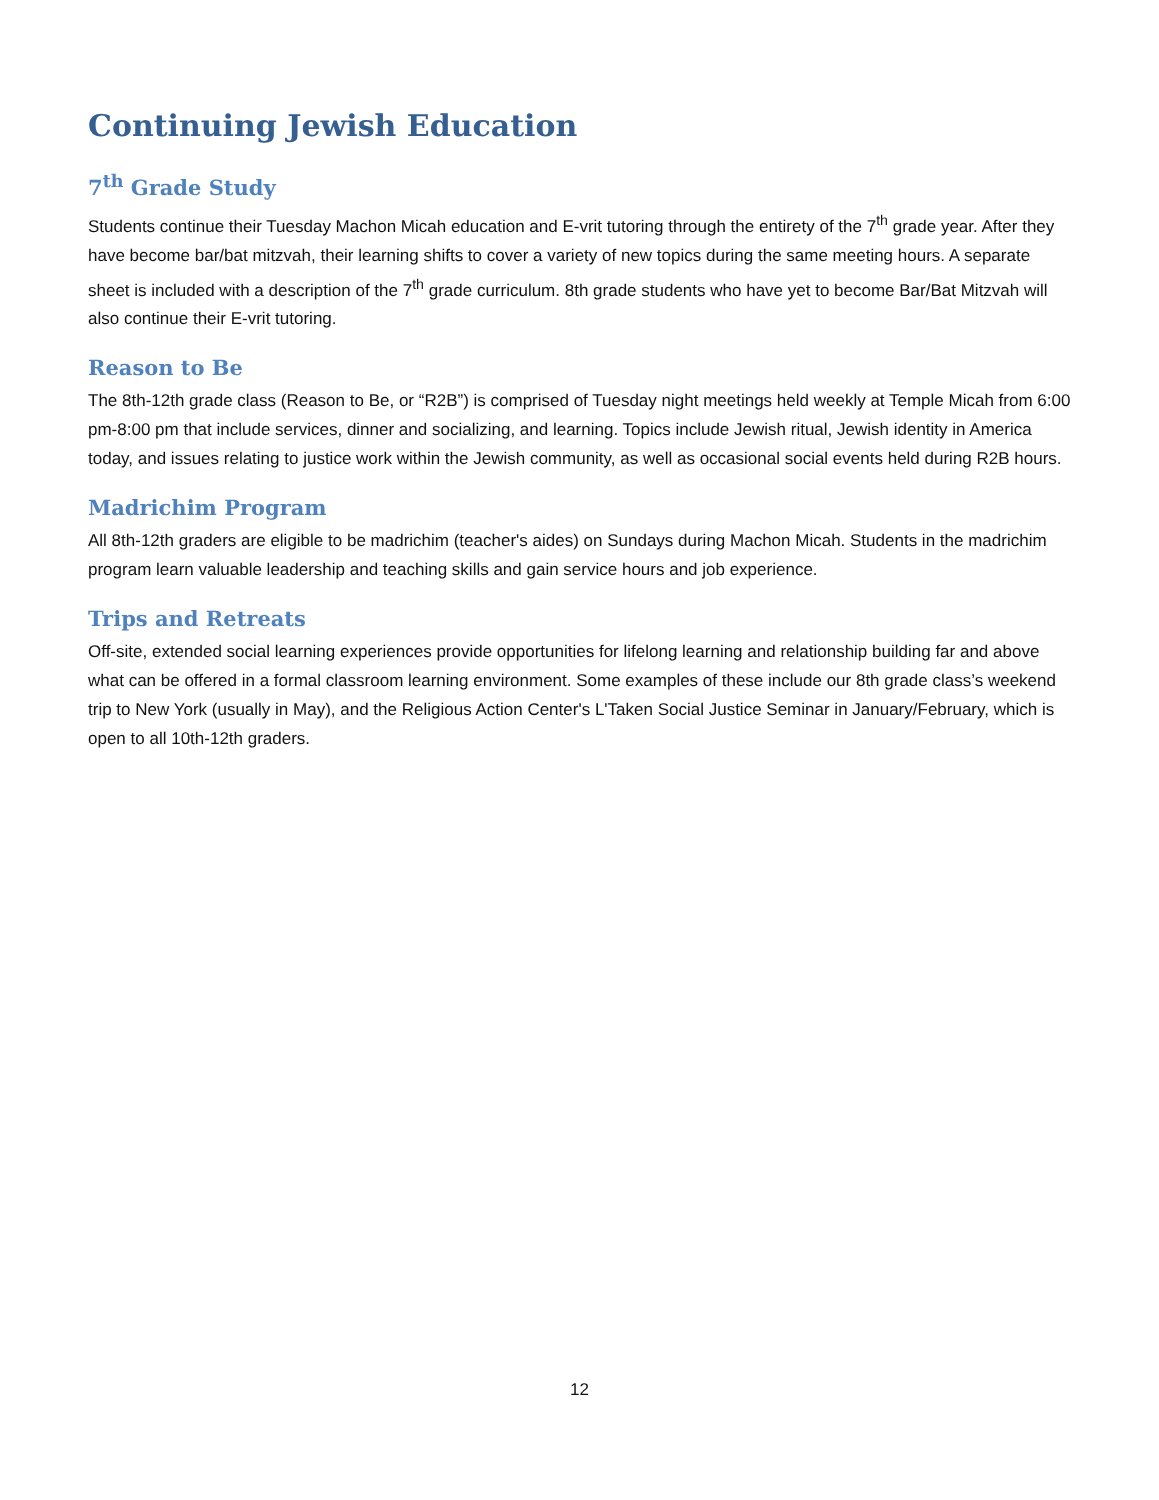Continuing Jewish Education
7<sup>th</sup> Grade Study
Students continue their Tuesday Machon Micah education and E-vrit tutoring through the entirety of the 7<sup>th</sup> grade year. After they have become bar/bat mitzvah, their learning shifts to cover a variety of new topics during the same meeting hours. A separate sheet is included with a description of the 7<sup>th</sup> grade curriculum. 8th grade students who have yet to become Bar/Bat Mitzvah will also continue their E-vrit tutoring.
Reason to Be
The 8th-12th grade class (Reason to Be, or “R2B”) is comprised of Tuesday night meetings held weekly at Temple Micah from 6:00 pm-8:00 pm that include services, dinner and socializing, and learning. Topics include Jewish ritual, Jewish identity in America today, and issues relating to justice work within the Jewish community, as well as occasional social events held during R2B hours.
Madrichim Program
All 8th-12th graders are eligible to be madrichim (teacher's aides) on Sundays during Machon Micah. Students in the madrichim program learn valuable leadership and teaching skills and gain service hours and job experience.
Trips and Retreats
Off-site, extended social learning experiences provide opportunities for lifelong learning and relationship building far and above what can be offered in a formal classroom learning environment. Some examples of these include our 8th grade class’s weekend trip to New York (usually in May), and the Religious Action Center's L'Taken Social Justice Seminar in January/February, which is open to all 10th-12th graders.
12